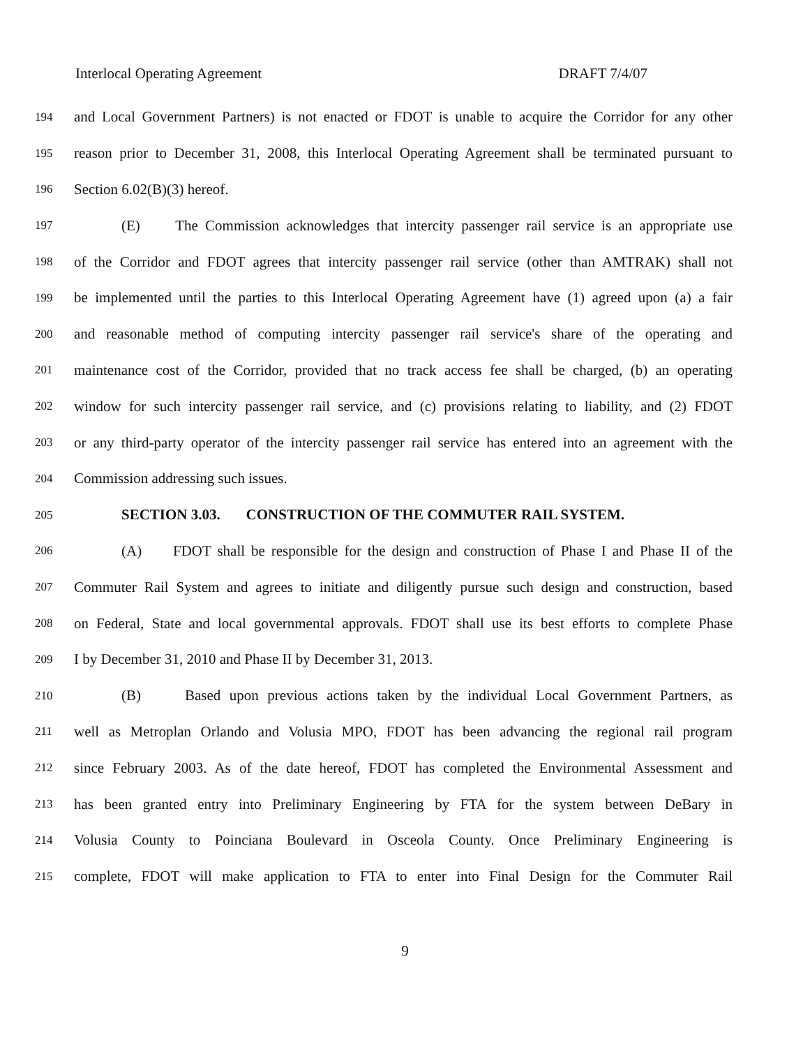Interlocal Operating Agreement DRAFT 7/4/07
194 and Local Government Partners) is not enacted or FDOT is unable to acquire the Corridor for any other
195 reason prior to December 31, 2008, this Interlocal Operating Agreement shall be terminated pursuant to
196 Section 6.02(B)(3) hereof.
197 (E) The Commission acknowledges that intercity passenger rail service is an appropriate use
198 of the Corridor and FDOT agrees that intercity passenger rail service (other than AMTRAK) shall not
199 be implemented until the parties to this Interlocal Operating Agreement have (1) agreed upon (a) a fair
200 and reasonable method of computing intercity passenger rail service's share of the operating and
201 maintenance cost of the Corridor, provided that no track access fee shall be charged, (b) an operating
202 window for such intercity passenger rail service, and (c) provisions relating to liability, and (2) FDOT
203 or any third-party operator of the intercity passenger rail service has entered into an agreement with the
204 Commission addressing such issues.
205 SECTION 3.03. CONSTRUCTION OF THE COMMUTER RAIL SYSTEM.
206 (A) FDOT shall be responsible for the design and construction of Phase I and Phase II of the
207 Commuter Rail System and agrees to initiate and diligently pursue such design and construction, based
208 on Federal, State and local governmental approvals. FDOT shall use its best efforts to complete Phase
209 I by December 31, 2010 and Phase II by December 31, 2013.
210 (B) Based upon previous actions taken by the individual Local Government Partners, as
211 well as Metroplan Orlando and Volusia MPO, FDOT has been advancing the regional rail program
212 since February 2003. As of the date hereof, FDOT has completed the Environmental Assessment and
213 has been granted entry into Preliminary Engineering by FTA for the system between DeBary in
214 Volusia County to Poinciana Boulevard in Osceola County. Once Preliminary Engineering is
215 complete, FDOT will make application to FTA to enter into Final Design for the Commuter Rail
9